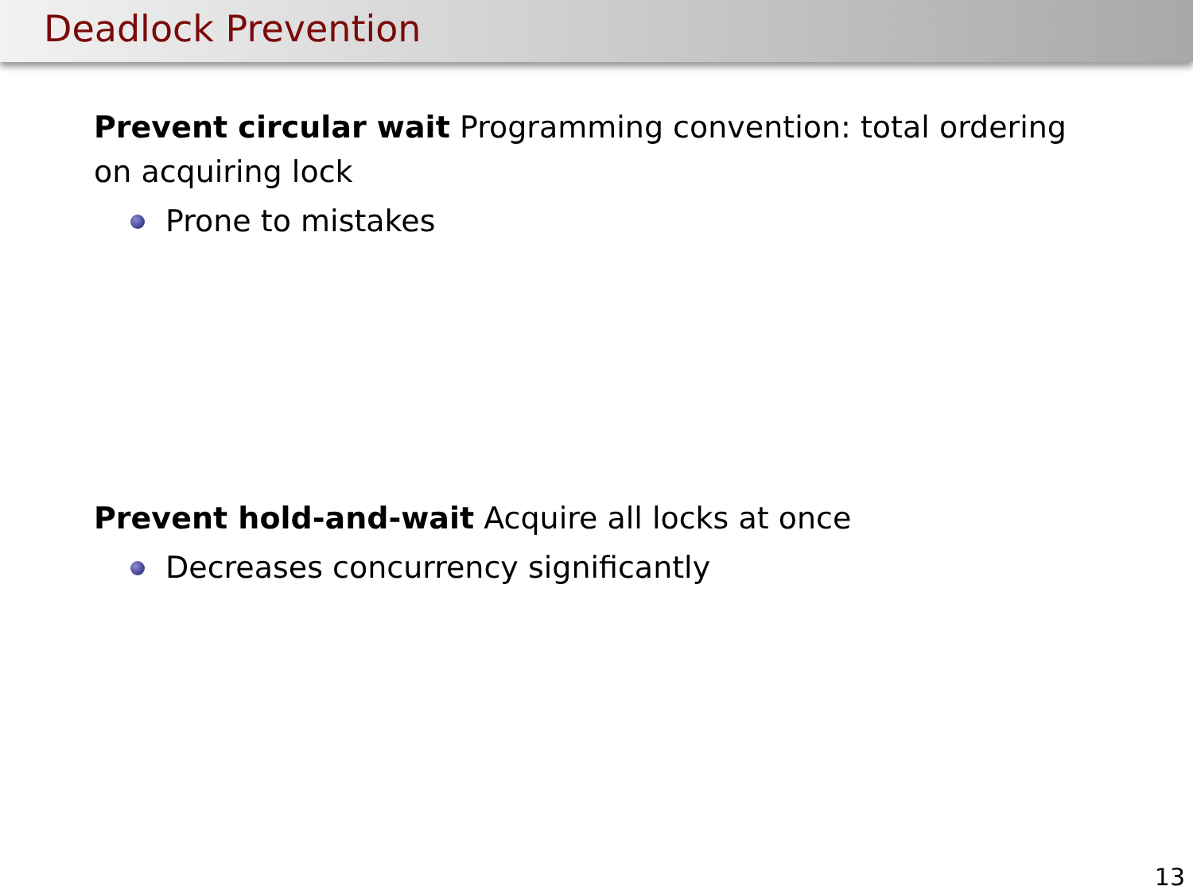Deadlock Prevention
Prevent circular wait Programming convention: total ordering on acquiring lock
Prone to mistakes
Prevent hold-and-wait Acquire all locks at once
Decreases concurrency significantly
13